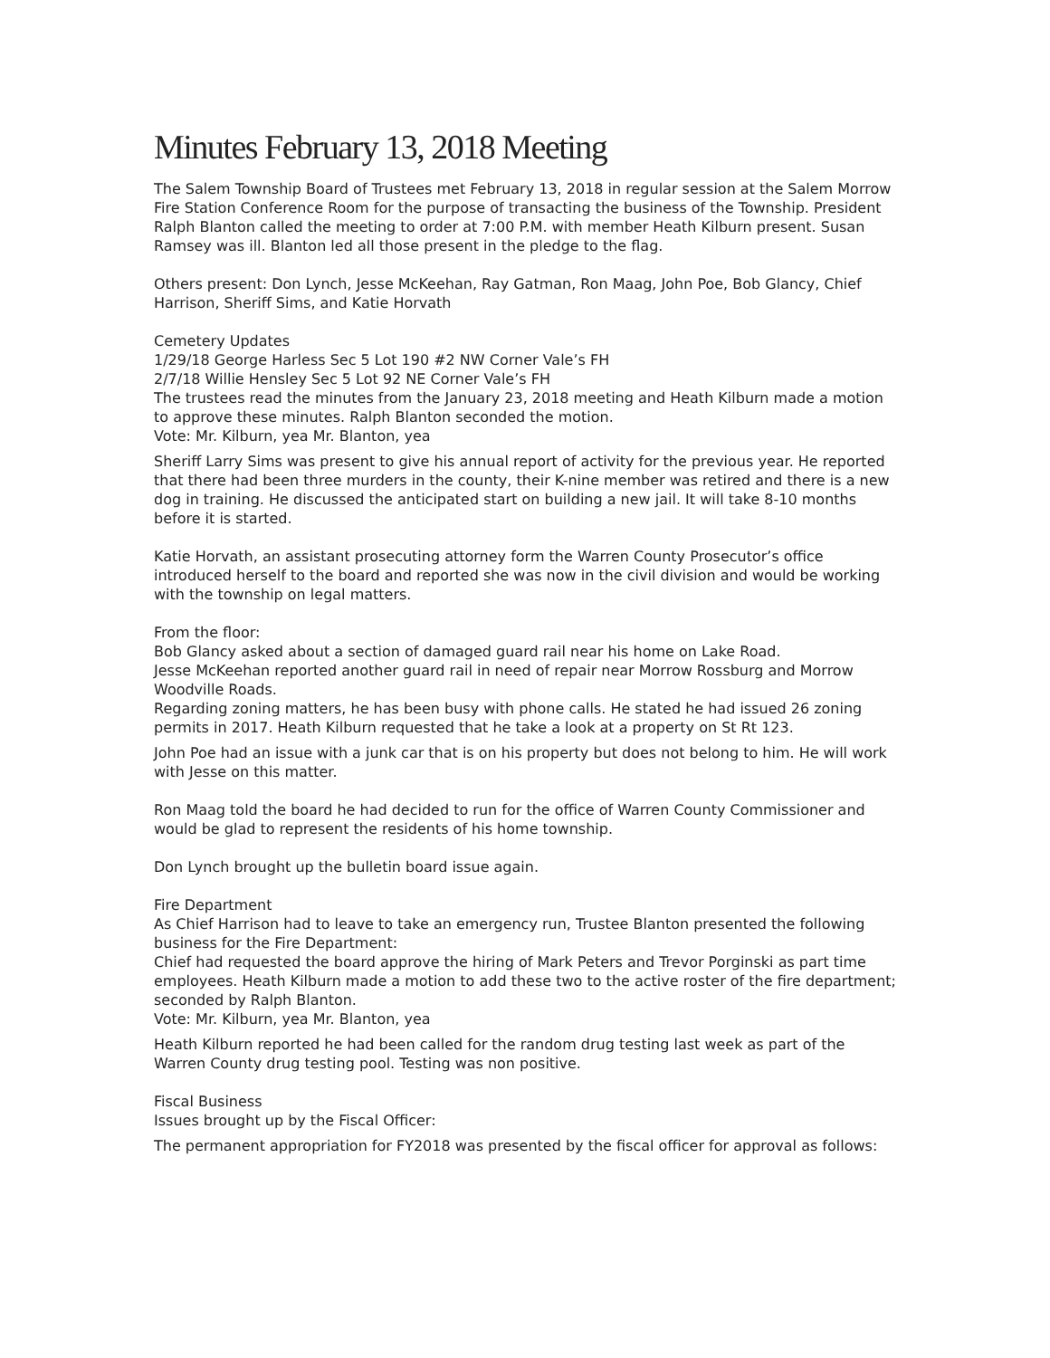Minutes February 13, 2018 Meeting
The Salem Township Board of Trustees met February 13, 2018 in regular session at the Salem Morrow Fire Station Conference Room for the purpose of transacting the business of the Township. President Ralph Blanton called the meeting to order at 7:00 P.M. with member Heath Kilburn present. Susan Ramsey was ill. Blanton led all those present in the pledge to the flag.
Others present: Don Lynch, Jesse McKeehan, Ray Gatman, Ron Maag, John Poe, Bob Glancy, Chief Harrison, Sheriff Sims, and Katie Horvath
Cemetery Updates
1/29/18 George Harless Sec 5 Lot 190 #2 NW Corner Vale’s FH
2/7/18 Willie Hensley Sec 5 Lot 92 NE Corner Vale’s FH
The trustees read the minutes from the January 23, 2018 meeting and Heath Kilburn made a motion to approve these minutes. Ralph Blanton seconded the motion.
Vote: Mr. Kilburn, yea Mr. Blanton, yea
Sheriff Larry Sims was present to give his annual report of activity for the previous year. He reported that there had been three murders in the county, their K-nine member was retired and there is a new dog in training. He discussed the anticipated start on building a new jail. It will take 8-10 months before it is started.
Katie Horvath, an assistant prosecuting attorney form the Warren County Prosecutor’s office introduced herself to the board and reported she was now in the civil division and would be working with the township on legal matters.
From the floor:
Bob Glancy asked about a section of damaged guard rail near his home on Lake Road.
Jesse McKeehan reported another guard rail in need of repair near Morrow Rossburg and Morrow Woodville Roads.
Regarding zoning matters, he has been busy with phone calls. He stated he had issued 26 zoning permits in 2017. Heath Kilburn requested that he take a look at a property on St Rt 123.
John Poe had an issue with a junk car that is on his property but does not belong to him. He will work with Jesse on this matter.
Ron Maag told the board he had decided to run for the office of Warren County Commissioner and would be glad to represent the residents of his home township.
Don Lynch brought up the bulletin board issue again.
Fire Department
As Chief Harrison had to leave to take an emergency run, Trustee Blanton presented the following business for the Fire Department:
Chief had requested the board approve the hiring of Mark Peters and Trevor Porginski as part time employees. Heath Kilburn made a motion to add these two to the active roster of the fire department; seconded by Ralph Blanton.
Vote: Mr. Kilburn, yea Mr. Blanton, yea
Heath Kilburn reported he had been called for the random drug testing last week as part of the Warren County drug testing pool. Testing was non positive.
Fiscal Business
Issues brought up by the Fiscal Officer:
The permanent appropriation for FY2018 was presented by the fiscal officer for approval as follows: